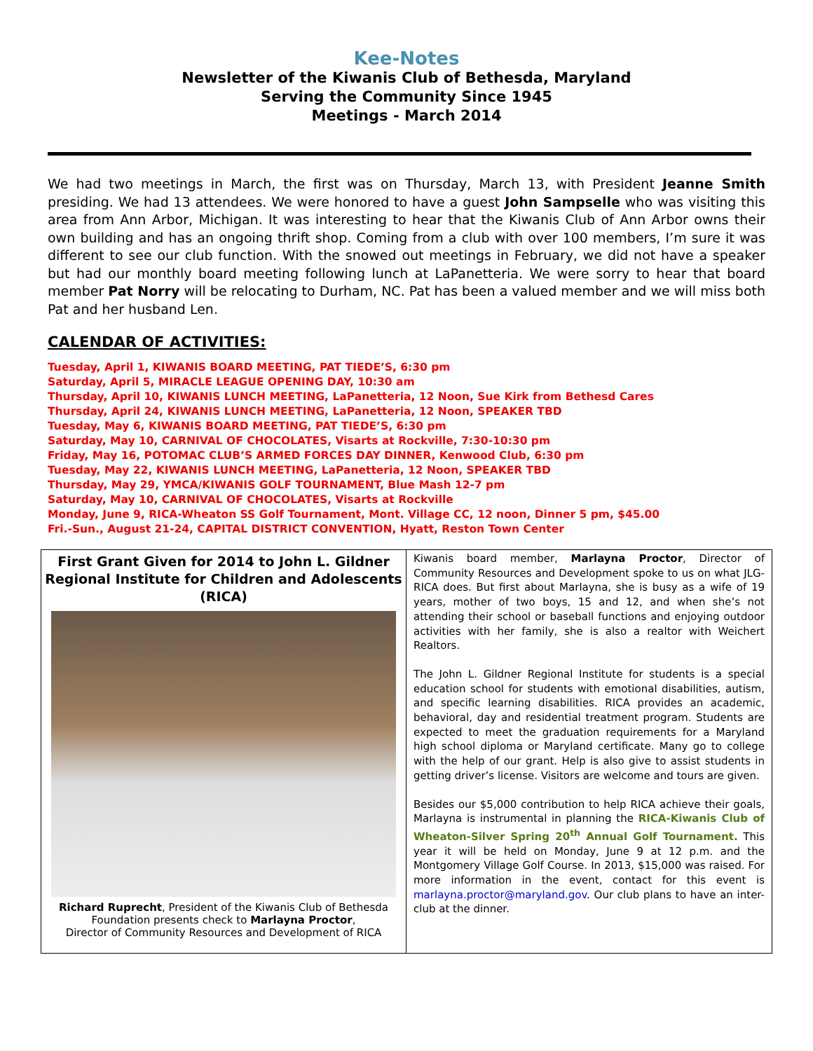Kee-Notes
Newsletter of the Kiwanis Club of Bethesda, Maryland
Serving the Community Since 1945
Meetings - March 2014
We had two meetings in March, the first was on Thursday, March 13, with President Jeanne Smith presiding. We had 13 attendees. We were honored to have a guest John Sampselle who was visiting this area from Ann Arbor, Michigan. It was interesting to hear that the Kiwanis Club of Ann Arbor owns their own building and has an ongoing thrift shop. Coming from a club with over 100 members, I’m sure it was different to see our club function. With the snowed out meetings in February, we did not have a speaker but had our monthly board meeting following lunch at LaPanetteria. We were sorry to hear that board member Pat Norry will be relocating to Durham, NC. Pat has been a valued member and we will miss both Pat and her husband Len.
CALENDAR OF ACTIVITIES:
Tuesday, April 1, KIWANIS BOARD MEETING, PAT TIEDE’S, 6:30 pm
Saturday, April 5, MIRACLE LEAGUE OPENING DAY, 10:30 am
Thursday, April 10, KIWANIS LUNCH MEETING, LaPanetteria, 12 Noon, Sue Kirk from Bethesd Cares
Thursday, April 24, KIWANIS LUNCH MEETING, LaPanetteria, 12 Noon, SPEAKER TBD
Tuesday, May 6, KIWANIS BOARD MEETING, PAT TIEDE’S, 6:30 pm
Saturday, May 10, CARNIVAL OF CHOCOLATES, Visarts at Rockville, 7:30-10:30 pm
Friday, May 16, POTOMAC CLUB’S ARMED FORCES DAY DINNER, Kenwood Club, 6:30 pm
Tuesday, May 22, KIWANIS LUNCH MEETING, LaPanetteria, 12 Noon, SPEAKER TBD
Thursday, May 29, YMCA/KIWANIS GOLF TOURNAMENT, Blue Mash 12-7 pm
Saturday, May 10, CARNIVAL OF CHOCOLATES, Visarts at Rockville
Monday, June 9, RICA-Wheaton SS Golf Tournament, Mont. Village CC, 12 noon, Dinner 5 pm, $45.00
Fri.-Sun., August 21-24, CAPITAL DISTRICT CONVENTION, Hyatt, Reston Town Center
| First Grant Given for 2014 to John L. Gildner Regional Institute for Children and Adolescents (RICA) Richard Ruprecht , President of the Kiwanis Club of Bethesda Foundation presents check to Marlayna Proctor , Director of Community Resources and Development of RICA | Kiwanis board member, Marlayna Proctor , Director of Community Resources and Development spoke to us on what JLG-RICA does. But first about Marlayna, she is busy as a wife of 19 years, mother of two boys, 15 and 12, and when she’s not attending their school or baseball functions and enjoying outdoor activities with her family, she is also a realtor with Weichert Realtors. The John L. Gildner Regional Institute for students is a special education school for students with emotional disabilities, autism, and specific learning disabilities. RICA provides an academic, behavioral, day and residential treatment program. Students are expected to meet the graduation requirements for a Maryland high school diploma or Maryland certificate. Many go to college with the help of our grant. Help is also give to assist students in getting driver’s license. Visitors are welcome and tours are given. Besides our $5,000 contribution to help RICA achieve their goals, Marlayna is instrumental in planning the RICA-Kiwanis Club of Wheaton-Silver Spring 20<sup>th</sup> Annual Golf Tournament. This year it will be held on Monday, June 9 at 12 p.m. and the Montgomery Village Golf Course. In 2013, $15,000 was raised. For more information in the event, contact for this event is marlayna.proctor@maryland.gov . Our club plans to have an inter-club at the dinner. |